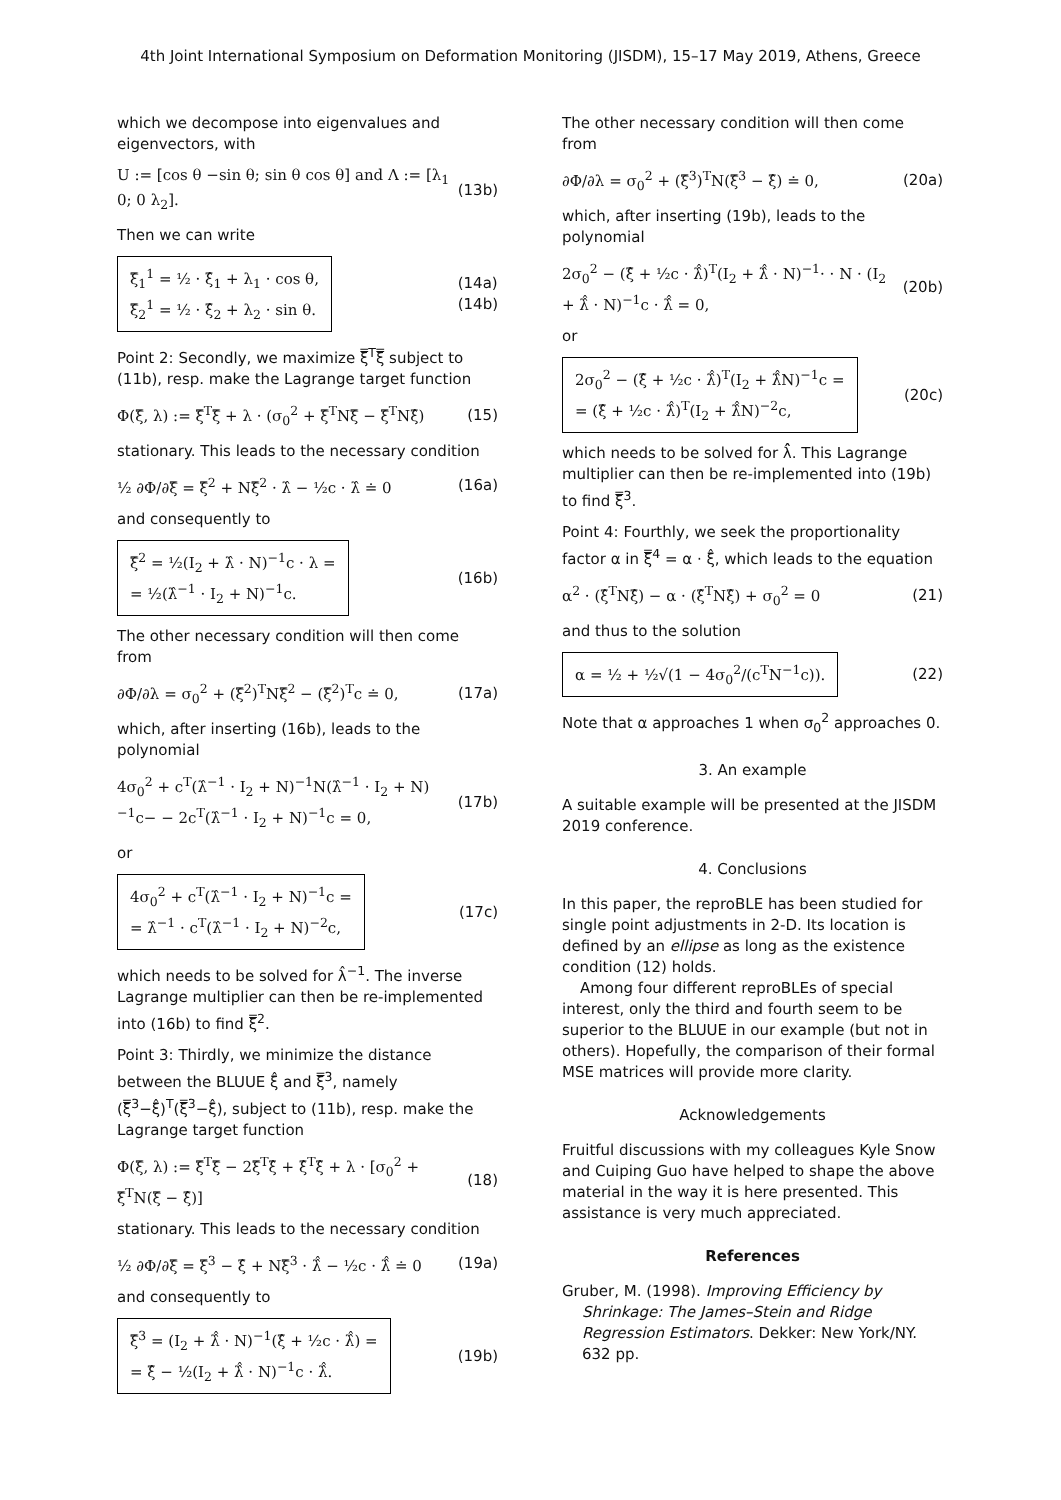4th Joint International Symposium on Deformation Monitoring (JISDM), 15–17 May 2019, Athens, Greece
which we decompose into eigenvalues and eigenvectors, with
U := [cos θ −sin θ; sin θ cos θ] and Λ := [λ<sub>1</sub> 0; 0 λ<sub>2</sub>]. (13b)
Then we can write
ξ̿<sub>1</sub><sup>1</sup> = ½ · ξ̂<sub>1</sub> + λ<sub>1</sub> · cos θ,
ξ̿<sub>2</sub><sup>1</sup> = ½ · ξ̂<sub>2</sub> + λ<sub>2</sub> · sin θ.
(14a)
(14b)
Point 2: Secondly, we maximize ξ̿<sup>T</sup>ξ̿ subject to (11b), resp. make the Lagrange target function
Φ(ξ̿, λ) := ξ̿<sup>T</sup>ξ̿ + λ · (σ<sub>0</sub><sup>2</sup> + ξ̿<sup>T</sup>Nξ̿ − ξ̿<sup>T</sup>Nξ̂) (15)
stationary. This leads to the necessary condition
½ ∂Φ/∂ξ̿ = ξ̿<sup>2</sup> + Nξ̿<sup>2</sup> · λ̂ − ½c · λ̂ ≐ 0 (16a)
and consequently to
ξ̿<sup>2</sup> = ½(I<sub>2</sub> + λ̂ · N)<sup>−1</sup>c · λ =
= ½(λ̂<sup>−1</sup> · I<sub>2</sub> + N)<sup>−1</sup>c.
(16b)
The other necessary condition will then come from
∂Φ/∂λ = σ<sub>0</sub><sup>2</sup> + (ξ̿<sup>2</sup>)<sup>T</sup>Nξ̿<sup>2</sup> − (ξ̿<sup>2</sup>)<sup>T</sup>c ≐ 0, (17a)
which, after inserting (16b), leads to the polynomial
4σ<sub>0</sub><sup>2</sup> + c<sup>T</sup>(λ̂<sup>−1</sup> · I<sub>2</sub> + N)<sup>−1</sup>N(λ̂<sup>−1</sup> · I<sub>2</sub> + N)<sup>−1</sup>c− − 2c<sup>T</sup>(λ̂<sup>−1</sup> · I<sub>2</sub> + N)<sup>−1</sup>c = 0, (17b)
or
4σ<sub>0</sub><sup>2</sup> + c<sup>T</sup>(λ̂<sup>−1</sup> · I<sub>2</sub> + N)<sup>−1</sup>c =
= λ̂<sup>−1</sup> · c<sup>T</sup>(λ̂<sup>−1</sup> · I<sub>2</sub> + N)<sup>−2</sup>c,
(17c)
which needs to be solved for λ̂<sup>−1</sup>. The inverse Lagrange multiplier can then be re-implemented into (16b) to find ξ̿<sup>2</sup>.
Point 3: Thirdly, we minimize the distance between the BLUUE ξ̂ and ξ̿<sup>3</sup>, namely (ξ̿<sup>3</sup>−ξ̂)<sup>T</sup>(ξ̿<sup>3</sup>−ξ̂), subject to (11b), resp. make the Lagrange target function
Φ(ξ̿, λ) := ξ̿<sup>T</sup>ξ̿ − 2ξ̿<sup>T</sup>ξ̂ + ξ̂<sup>T</sup>ξ̂ + λ · [σ<sub>0</sub><sup>2</sup> + ξ̿<sup>T</sup>N(ξ̿ − ξ̂)] (18)
stationary. This leads to the necessary condition
½ ∂Φ/∂ξ̿ = ξ̿<sup>3</sup> − ξ̂ + Nξ̿<sup>3</sup> · λ̂̂ − ½c · λ̂̂ ≐ 0 (19a)
and consequently to
ξ̿<sup>3</sup> = (I<sub>2</sub> + λ̂̂ · N)<sup>−1</sup>(ξ̂ + ½c · λ̂̂) =
= ξ̂ − ½(I<sub>2</sub> + λ̂̂ · N)<sup>−1</sup>c · λ̂̂.
(19b)
The other necessary condition will then come from
∂Φ/∂λ = σ<sub>0</sub><sup>2</sup> + (ξ̿<sup>3</sup>)<sup>T</sup>N(ξ̿<sup>3</sup> − ξ̂) ≐ 0, (20a)
which, after inserting (19b), leads to the polynomial
2σ<sub>0</sub><sup>2</sup> − (ξ̂ + ½c · λ̂̂)<sup>T</sup>(I<sub>2</sub> + λ̂̂ · N)<sup>−1</sup>· · N · (I<sub>2</sub> + λ̂̂ · N)<sup>−1</sup>c · λ̂̂ = 0, (20b)
or
2σ<sub>0</sub><sup>2</sup> − (ξ̂ + ½c · λ̂̂)<sup>T</sup>(I<sub>2</sub> + λ̂̂N)<sup>−1</sup>c =
= (ξ̂ + ½c · λ̂̂)<sup>T</sup>(I<sub>2</sub> + λ̂̂N)<sup>−2</sup>c,
(20c)
which needs to be solved for λ̂̂. This Lagrange multiplier can then be re-implemented into (19b) to find ξ̿<sup>3</sup>.
Point 4: Fourthly, we seek the proportionality factor α in ξ̿<sup>4</sup> = α · ξ̂, which leads to the equation
α<sup>2</sup> · (ξ̂<sup>T</sup>Nξ̂) − α · (ξ̂<sup>T</sup>Nξ̂) + σ<sub>0</sub><sup>2</sup> = 0 (21)
and thus to the solution
α = ½ + ½√(1 − 4σ<sub>0</sub><sup>2</sup>/(c<sup>T</sup>N<sup>−1</sup>c)).
(22)
Note that α approaches 1 when σ<sub>0</sub><sup>2</sup> approaches 0.
3. An example
A suitable example will be presented at the JISDM 2019 conference.
4. Conclusions
In this paper, the reproBLE has been studied for single point adjustments in 2-D. Its location is defined by an ellipse as long as the existence condition (12) holds.
Among four different reproBLEs of special interest, only the third and fourth seem to be superior to the BLUUE in our example (but not in others). Hopefully, the comparison of their formal MSE matrices will provide more clarity.
Acknowledgements
Fruitful discussions with my colleagues Kyle Snow and Cuiping Guo have helped to shape the above material in the way it is here presented. This assistance is very much appreciated.
References
Gruber, M. (1998). Improving Efficiency by Shrinkage: The James–Stein and Ridge Regression Estimators. Dekker: New York/NY. 632 pp.